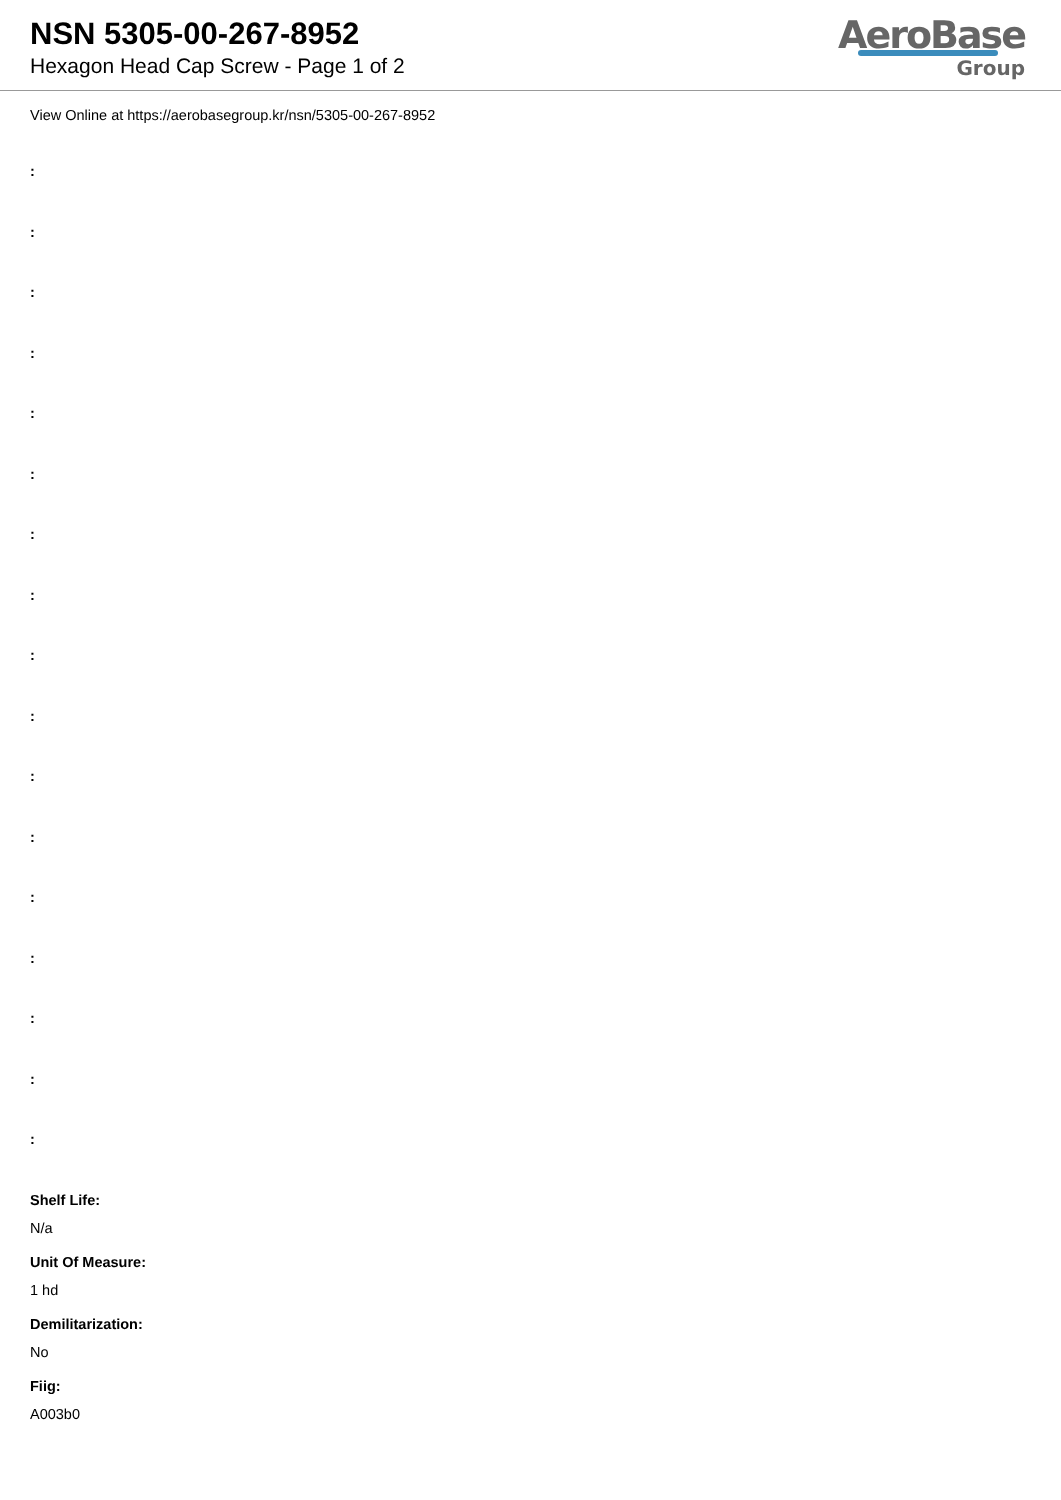NSN 5305-00-267-8952
Hexagon Head Cap Screw - Page 1 of 2
AeroBase
Group
View Online at https://aerobasegroup.kr/nsn/5305-00-267-8952
:
:
:
:
:
:
:
:
:
:
:
:
:
:
:
:
:
Shelf Life:
N/a
Unit Of Measure:
1 hd
Demilitarization:
No
Fiig:
A003b0